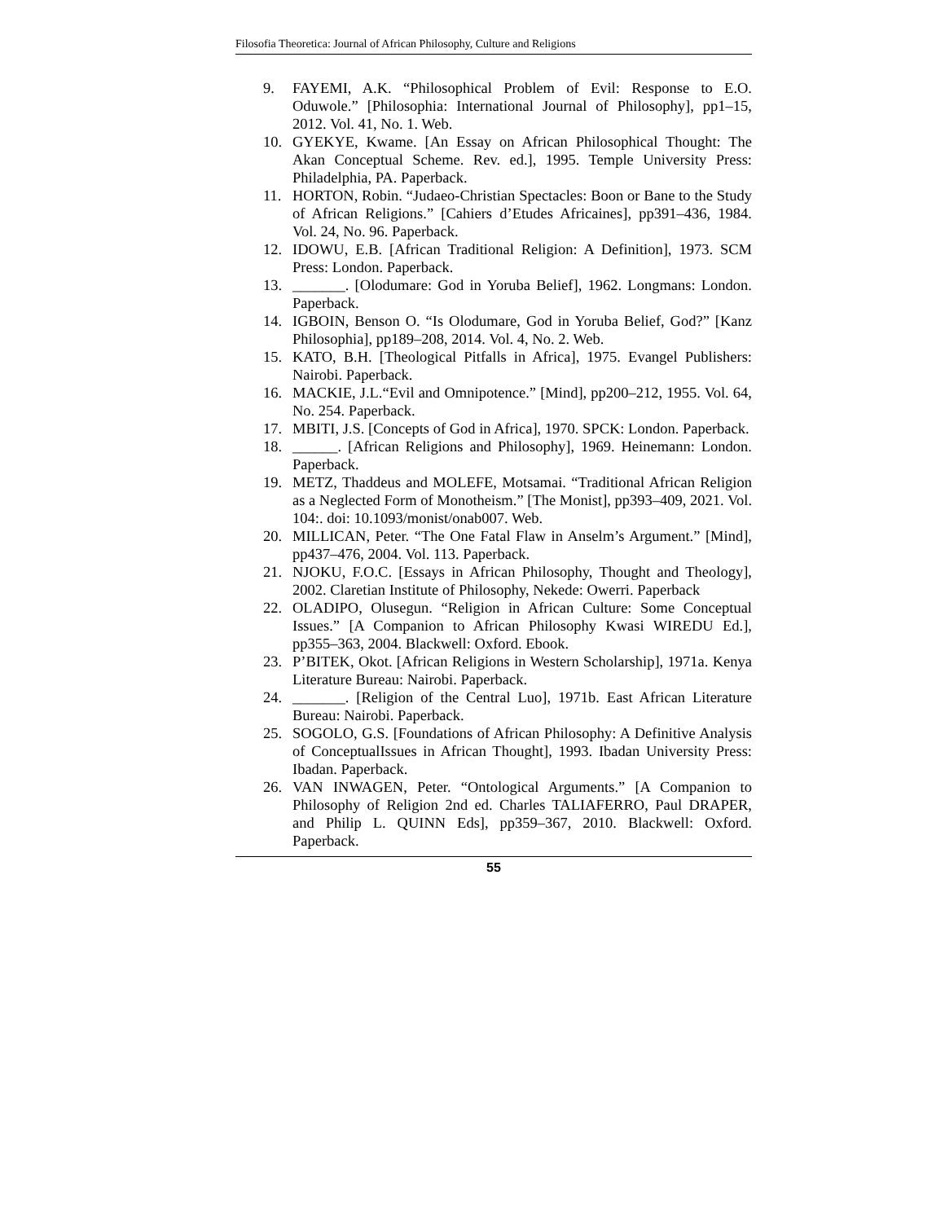Filosofia Theoretica: Journal of African Philosophy, Culture and Religions
9. FAYEMI, A.K. “Philosophical Problem of Evil: Response to E.O. Oduwole.” [Philosophia: International Journal of Philosophy], pp1–15, 2012. Vol. 41, No. 1. Web.
10. GYEKYE, Kwame. [An Essay on African Philosophical Thought: The Akan Conceptual Scheme. Rev. ed.], 1995. Temple University Press: Philadelphia, PA. Paperback.
11. HORTON, Robin. “Judaeo-Christian Spectacles: Boon or Bane to the Study of African Religions.” [Cahiers d’Etudes Africaines], pp391–436, 1984. Vol. 24, No. 96. Paperback.
12. IDOWU, E.B. [African Traditional Religion: A Definition], 1973. SCM Press: London. Paperback.
13. _______. [Olodumare: God in Yoruba Belief], 1962. Longmans: London. Paperback.
14. IGBOIN, Benson O. “Is Olodumare, God in Yoruba Belief, God?” [Kanz Philosophia], pp189–208, 2014. Vol. 4, No. 2. Web.
15. KATO, B.H. [Theological Pitfalls in Africa], 1975. Evangel Publishers: Nairobi. Paperback.
16. MACKIE, J.L.“Evil and Omnipotence.” [Mind], pp200–212, 1955. Vol. 64, No. 254. Paperback.
17. MBITI, J.S. [Concepts of God in Africa], 1970. SPCK: London. Paperback.
18. ______. [African Religions and Philosophy], 1969. Heinemann: London. Paperback.
19. METZ, Thaddeus and MOLEFE, Motsamai. “Traditional African Religion as a Neglected Form of Monotheism.” [The Monist], pp393–409, 2021. Vol. 104:. doi: 10.1093/monist/onab007. Web.
20. MILLICAN, Peter. “The One Fatal Flaw in Anselm’s Argument.” [Mind], pp437–476, 2004. Vol. 113. Paperback.
21. NJOKU, F.O.C. [Essays in African Philosophy, Thought and Theology], 2002. Claretian Institute of Philosophy, Nekede: Owerri. Paperback
22. OLADIPO, Olusegun. “Religion in African Culture: Some Conceptual Issues.” [A Companion to African Philosophy Kwasi WIREDU Ed.], pp355–363, 2004. Blackwell: Oxford. Ebook.
23. P’BITEK, Okot. [African Religions in Western Scholarship], 1971a. Kenya Literature Bureau: Nairobi. Paperback.
24. _______. [Religion of the Central Luo], 1971b. East African Literature Bureau: Nairobi. Paperback.
25. SOGOLO, G.S. [Foundations of African Philosophy: A Definitive Analysis of ConceptualIssues in African Thought], 1993. Ibadan University Press: Ibadan. Paperback.
26. VAN INWAGEN, Peter. “Ontological Arguments.” [A Companion to Philosophy of Religion 2nd ed. Charles TALIAFERRO, Paul DRAPER, and Philip L. QUINN Eds], pp359–367, 2010. Blackwell: Oxford. Paperback.
55